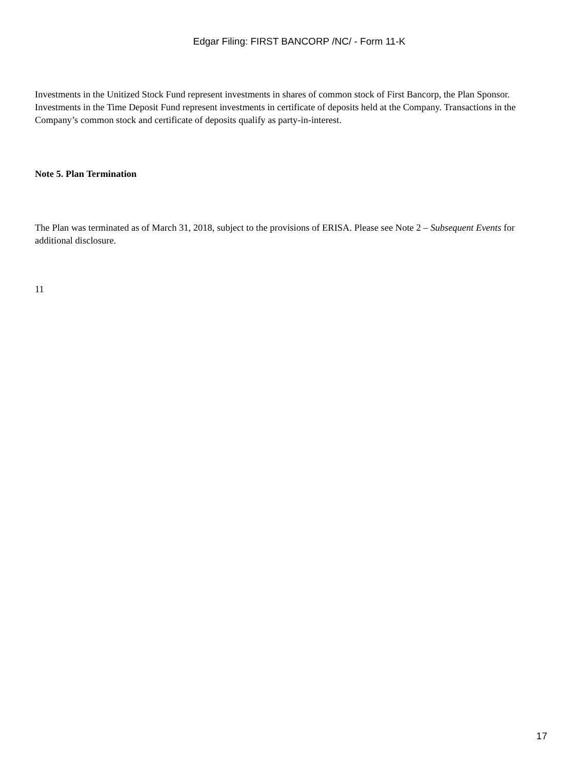Edgar Filing: FIRST BANCORP /NC/ - Form 11-K
Investments in the Unitized Stock Fund represent investments in shares of common stock of First Bancorp, the Plan Sponsor. Investments in the Time Deposit Fund represent investments in certificate of deposits held at the Company. Transactions in the Company’s common stock and certificate of deposits qualify as party-in-interest.
Note 5. Plan Termination
The Plan was terminated as of March 31, 2018, subject to the provisions of ERISA. Please see Note 2 – Subsequent Events for additional disclosure.
11
17